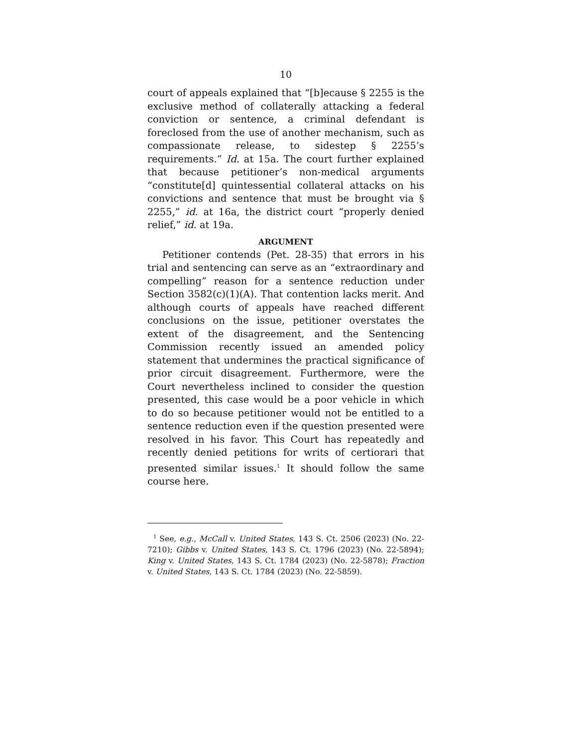10
court of appeals explained that “[b]ecause § 2255 is the exclusive method of collaterally attacking a federal conviction or sentence, a criminal defendant is foreclosed from the use of another mechanism, such as compassionate release, to sidestep § 2255’s requirements.” Id. at 15a. The court further explained that because petitioner’s non-medical arguments “constitute[d] quintessential collateral attacks on his convictions and sentence that must be brought via § 2255,” id. at 16a, the district court “properly denied relief,” id. at 19a.
ARGUMENT
Petitioner contends (Pet. 28-35) that errors in his trial and sentencing can serve as an “extraordinary and compelling” reason for a sentence reduction under Section 3582(c)(1)(A). That contention lacks merit. And although courts of appeals have reached different conclusions on the issue, petitioner overstates the extent of the disagreement, and the Sentencing Commission recently issued an amended policy statement that undermines the practical significance of prior circuit disagreement. Furthermore, were the Court nevertheless inclined to consider the question presented, this case would be a poor vehicle in which to do so because petitioner would not be entitled to a sentence reduction even if the question presented were resolved in his favor. This Court has repeatedly and recently denied petitions for writs of certiorari that presented similar issues.<sup>1</sup> It should follow the same course here.
<sup>1</sup> See, e.g., McCall v. United States, 143 S. Ct. 2506 (2023) (No. 22-7210); Gibbs v. United States, 143 S. Ct. 1796 (2023) (No. 22-5894); King v. United States, 143 S. Ct. 1784 (2023) (No. 22-5878); Fraction v. United States, 143 S. Ct. 1784 (2023) (No. 22-5859).